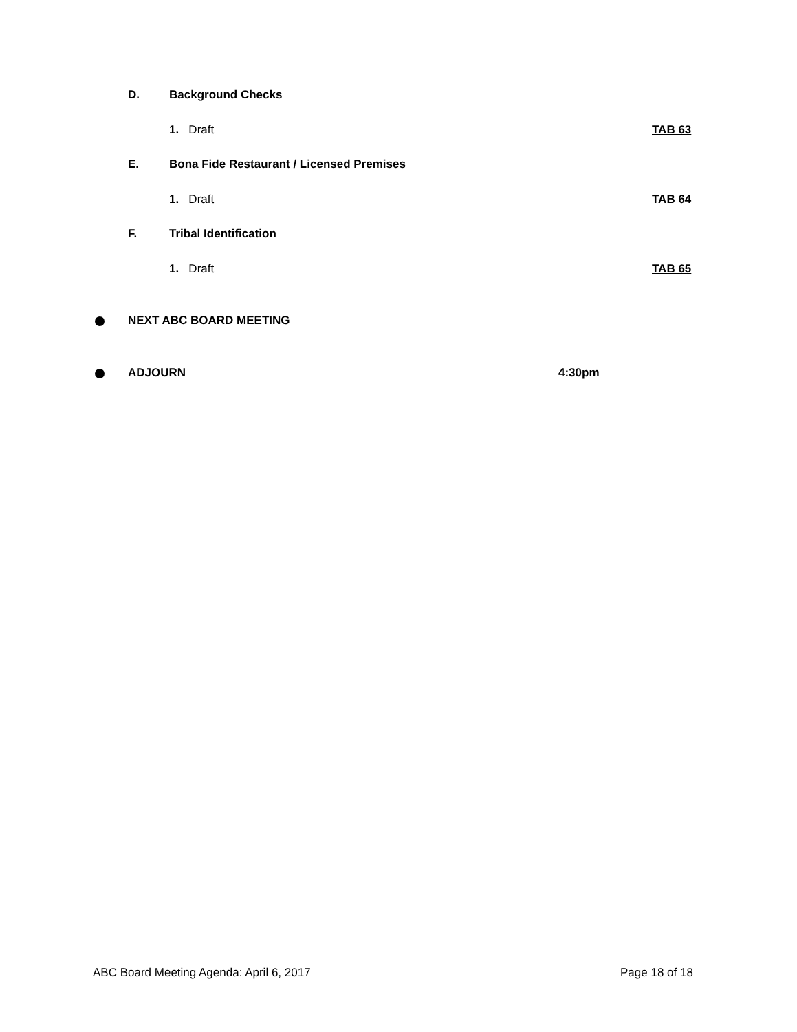D. Background Checks
1. Draft TAB 63
E. Bona Fide Restaurant / Licensed Premises
1. Draft TAB 64
F. Tribal Identification
1. Draft TAB 65
NEXT ABC BOARD MEETING
ADJOURN 4:30pm
ABC Board Meeting Agenda: April 6, 2017 Page 18 of 18